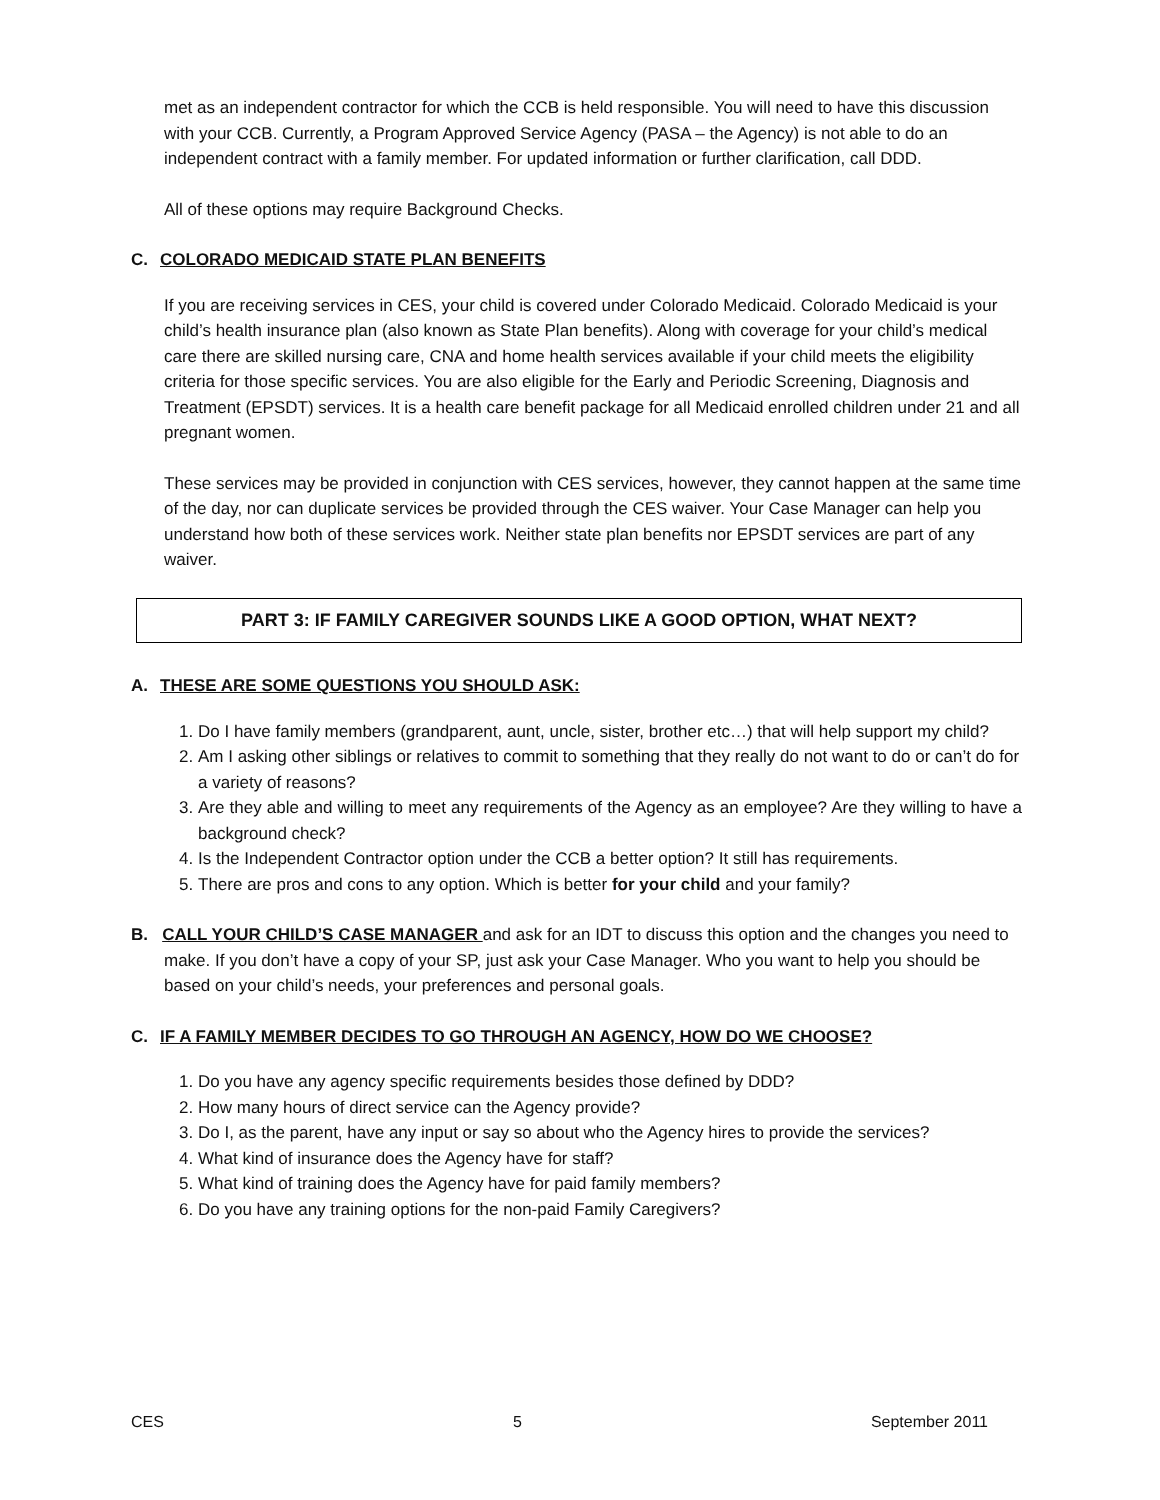met as an independent contractor for which the CCB is held responsible. You will need to have this discussion with your CCB. Currently, a Program Approved Service Agency (PASA – the Agency) is not able to do an independent contract with a family member. For updated information or further clarification, call DDD.
All of these options may require Background Checks.
C. COLORADO MEDICAID STATE PLAN BENEFITS
If you are receiving services in CES, your child is covered under Colorado Medicaid. Colorado Medicaid is your child’s health insurance plan (also known as State Plan benefits). Along with coverage for your child’s medical care there are skilled nursing care, CNA and home health services available if your child meets the eligibility criteria for those specific services. You are also eligible for the Early and Periodic Screening, Diagnosis and Treatment (EPSDT) services. It is a health care benefit package for all Medicaid enrolled children under 21 and all pregnant women.
These services may be provided in conjunction with CES services, however, they cannot happen at the same time of the day, nor can duplicate services be provided through the CES waiver. Your Case Manager can help you understand how both of these services work. Neither state plan benefits nor EPSDT services are part of any waiver.
PART 3: IF FAMILY CAREGIVER SOUNDS LIKE A GOOD OPTION, WHAT NEXT?
A. THESE ARE SOME QUESTIONS YOU SHOULD ASK:
1. Do I have family members (grandparent, aunt, uncle, sister, brother etc…) that will help support my child?
2. Am I asking other siblings or relatives to commit to something that they really do not want to do or can’t do for a variety of reasons?
3. Are they able and willing to meet any requirements of the Agency as an employee? Are they willing to have a background check?
4. Is the Independent Contractor option under the CCB a better option? It still has requirements.
5. There are pros and cons to any option. Which is better for your child and your family?
B. CALL YOUR CHILD’S CASE MANAGER and ask for an IDT to discuss this option and the changes you need to make. If you don’t have a copy of your SP, just ask your Case Manager. Who you want to help you should be based on your child’s needs, your preferences and personal goals.
C. IF A FAMILY MEMBER DECIDES TO GO THROUGH AN AGENCY, HOW DO WE CHOOSE?
1. Do you have any agency specific requirements besides those defined by DDD?
2. How many hours of direct service can the Agency provide?
3. Do I, as the parent, have any input or say so about who the Agency hires to provide the services?
4. What kind of insurance does the Agency have for staff?
5. What kind of training does the Agency have for paid family members?
6. Do you have any training options for the non-paid Family Caregivers?
CES 5 September 2011